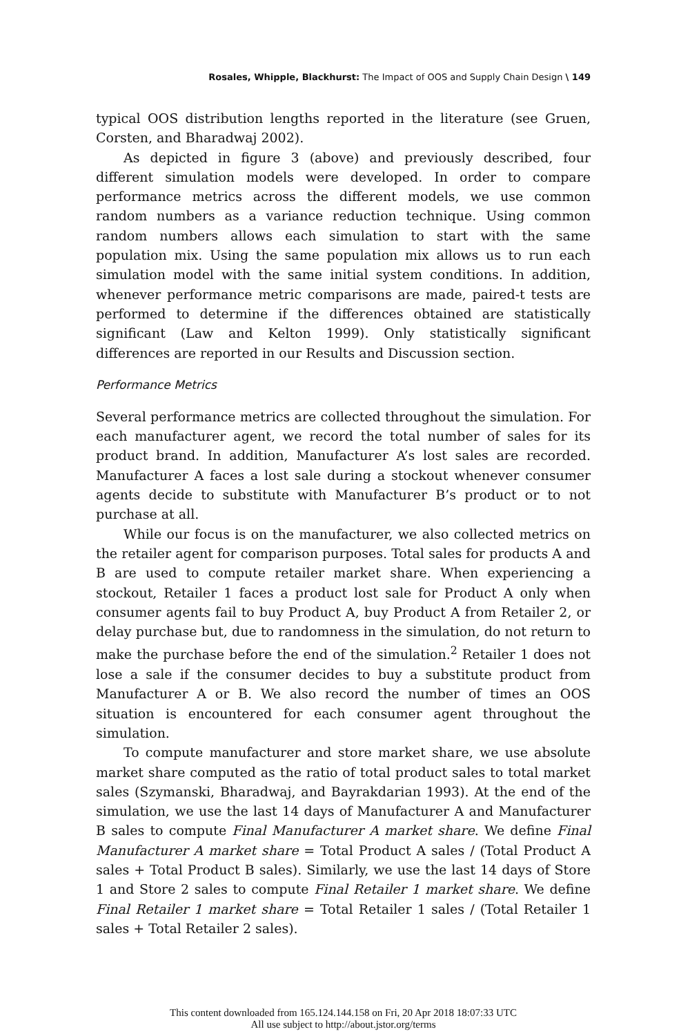Rosales, Whipple, Blackhurst: The Impact of OOS and Supply Chain Design \ 149
typical OOS distribution lengths reported in the literature (see Gruen, Corsten, and Bharadwaj 2002).
As depicted in figure 3 (above) and previously described, four different simulation models were developed. In order to compare performance metrics across the different models, we use common random numbers as a variance reduction technique. Using common random numbers allows each simulation to start with the same population mix. Using the same population mix allows us to run each simulation model with the same initial system conditions. In addition, whenever performance metric comparisons are made, paired-t tests are performed to determine if the differences obtained are statistically significant (Law and Kelton 1999). Only statistically significant differences are reported in our Results and Discussion section.
Performance Metrics
Several performance metrics are collected throughout the simulation. For each manufacturer agent, we record the total number of sales for its product brand. In addition, Manufacturer A’s lost sales are recorded. Manufacturer A faces a lost sale during a stockout whenever consumer agents decide to substitute with Manufacturer B’s product or to not purchase at all.
While our focus is on the manufacturer, we also collected metrics on the retailer agent for comparison purposes. Total sales for products A and B are used to compute retailer market share. When experiencing a stockout, Retailer 1 faces a product lost sale for Product A only when consumer agents fail to buy Product A, buy Product A from Retailer 2, or delay purchase but, due to randomness in the simulation, do not return to make the purchase before the end of the simulation.<sup>2</sup> Retailer 1 does not lose a sale if the consumer decides to buy a substitute product from Manufacturer A or B. We also record the number of times an OOS situation is encountered for each consumer agent throughout the simulation.
To compute manufacturer and store market share, we use absolute market share computed as the ratio of total product sales to total market sales (Szymanski, Bharadwaj, and Bayrakdarian 1993). At the end of the simulation, we use the last 14 days of Manufacturer A and Manufacturer B sales to compute Final Manufacturer A market share. We define Final Manufacturer A market share = Total Product A sales / (Total Product A sales + Total Product B sales). Similarly, we use the last 14 days of Store 1 and Store 2 sales to compute Final Retailer 1 market share. We define Final Retailer 1 market share = Total Retailer 1 sales / (Total Retailer 1 sales + Total Retailer 2 sales).
This content downloaded from 165.124.144.158 on Fri, 20 Apr 2018 18:07:33 UTC
All use subject to http://about.jstor.org/terms